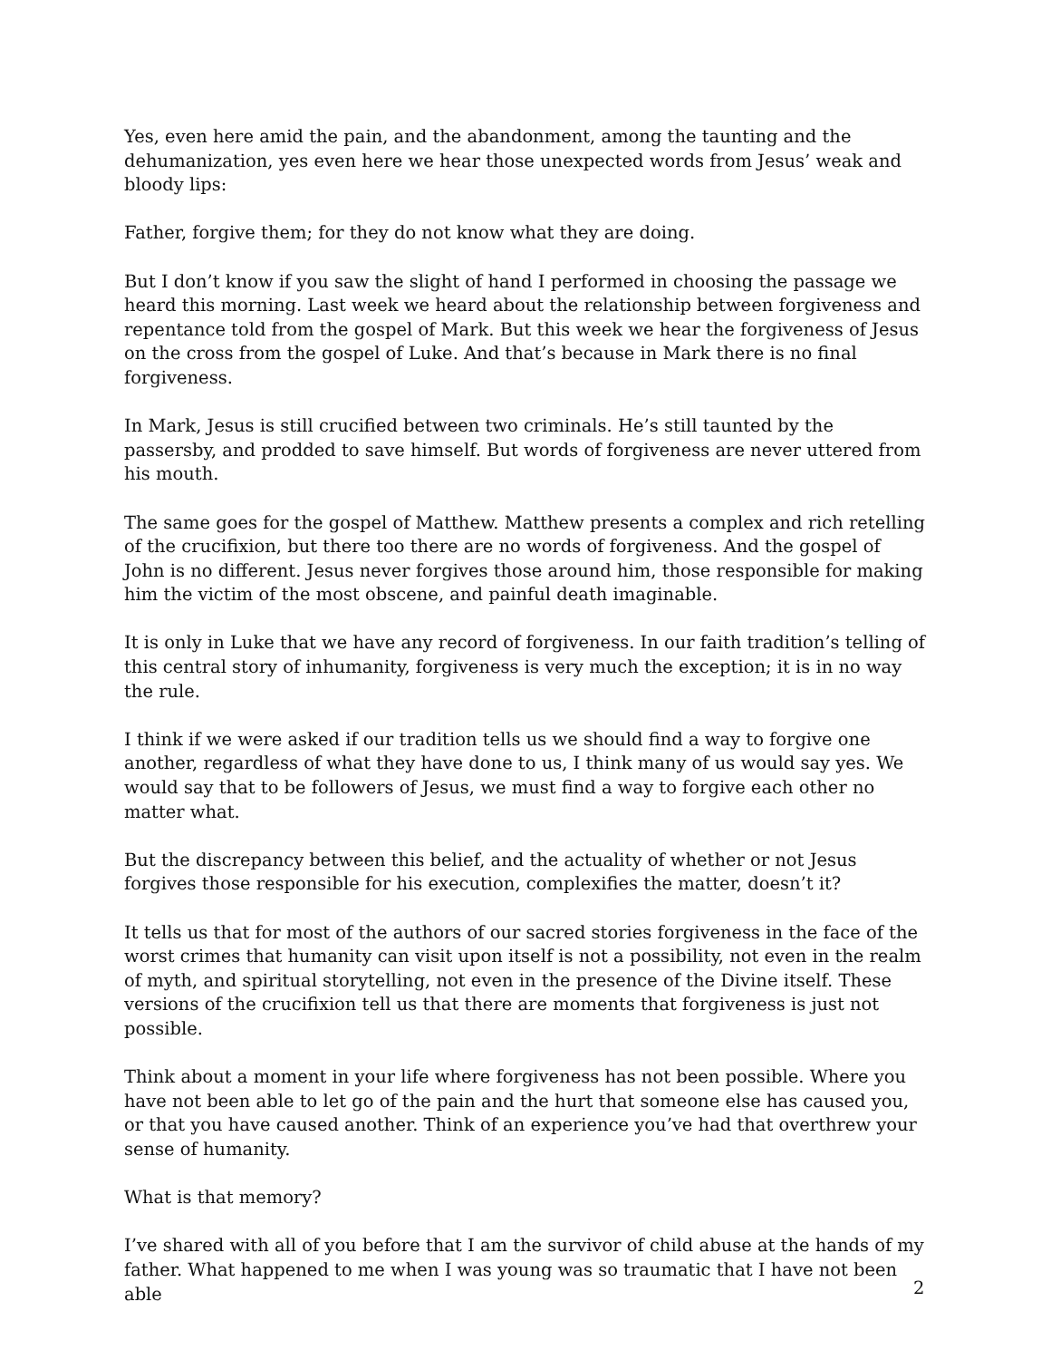Yes, even here amid the pain, and the abandonment, among the taunting and the dehumanization, yes even here we hear those unexpected words from Jesus’ weak and bloody lips:
Father, forgive them; for they do not know what they are doing.
But I don’t know if you saw the slight of hand I performed in choosing the passage we heard this morning. Last week we heard about the relationship between forgiveness and repentance told from the gospel of Mark. But this week we hear the forgiveness of Jesus on the cross from the gospel of Luke. And that’s because in Mark there is no final forgiveness.
In Mark, Jesus is still crucified between two criminals. He’s still taunted by the passersby, and prodded to save himself. But words of forgiveness are never uttered from his mouth.
The same goes for the gospel of Matthew. Matthew presents a complex and rich retelling of the crucifixion, but there too there are no words of forgiveness. And the gospel of John is no different. Jesus never forgives those around him, those responsible for making him the victim of the most obscene, and painful death imaginable.
It is only in Luke that we have any record of forgiveness. In our faith tradition’s telling of this central story of inhumanity, forgiveness is very much the exception; it is in no way the rule.
I think if we were asked if our tradition tells us we should find a way to forgive one another, regardless of what they have done to us, I think many of us would say yes. We would say that to be followers of Jesus, we must find a way to forgive each other no matter what.
But the discrepancy between this belief, and the actuality of whether or not Jesus forgives those responsible for his execution, complexifies the matter, doesn’t it?
It tells us that for most of the authors of our sacred stories forgiveness in the face of the worst crimes that humanity can visit upon itself is not a possibility, not even in the realm of myth, and spiritual storytelling, not even in the presence of the Divine itself. These versions of the crucifixion tell us that there are moments that forgiveness is just not possible.
Think about a moment in your life where forgiveness has not been possible. Where you have not been able to let go of the pain and the hurt that someone else has caused you, or that you have caused another. Think of an experience you’ve had that overthrew your sense of humanity.
What is that memory?
I’ve shared with all of you before that I am the survivor of child abuse at the hands of my father. What happened to me when I was young was so traumatic that I have not been able
2